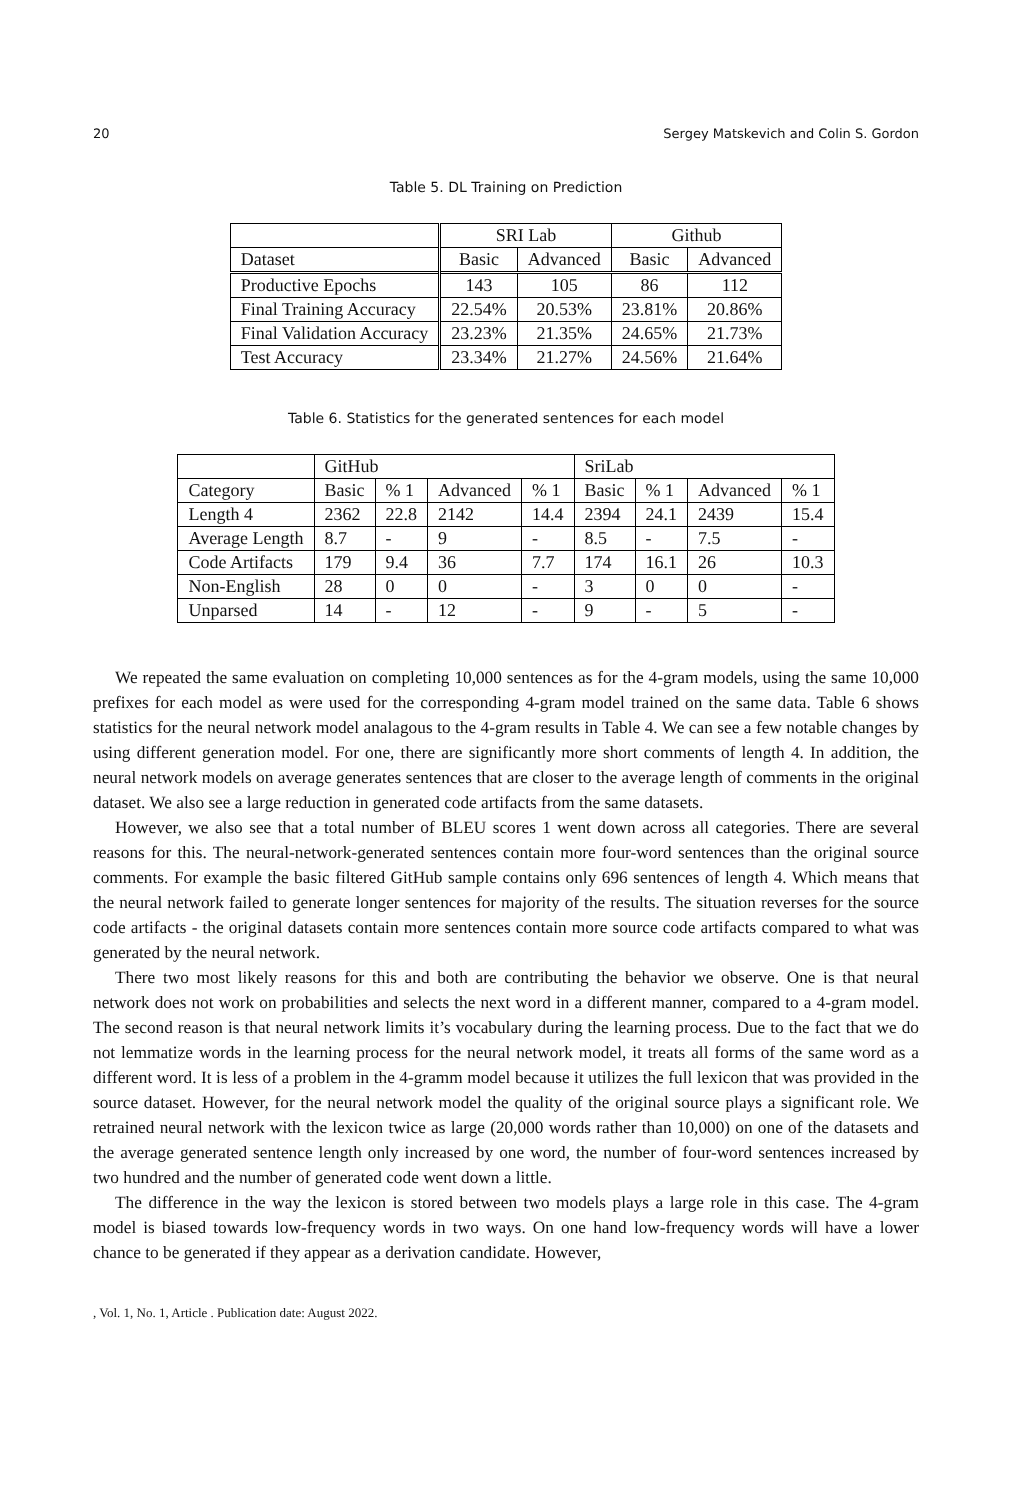20 Sergey Matskevich and Colin S. Gordon
Table 5. DL Training on Prediction
| | SRI Lab | | Github | |
| --- | --- | --- | --- | --- |
| Dataset | Basic | Advanced | Basic | Advanced |
| Productive Epochs | 143 | 105 | 86 | 112 |
| Final Training Accuracy | 22.54% | 20.53% | 23.81% | 20.86% |
| Final Validation Accuracy | 23.23% | 21.35% | 24.65% | 21.73% |
| Test Accuracy | 23.34% | 21.27% | 24.56% | 21.64% |
Table 6. Statistics for the generated sentences for each model
| | GitHub | | | | SriLab | | | |
| --- | --- | --- | --- | --- | --- | --- | --- | --- |
| Category | Basic | % 1 | Advanced | % 1 | Basic | % 1 | Advanced | % 1 |
| Length 4 | 2362 | 22.8 | 2142 | 14.4 | 2394 | 24.1 | 2439 | 15.4 |
| Average Length | 8.7 | - | 9 | - | 8.5 | - | 7.5 | - |
| Code Artifacts | 179 | 9.4 | 36 | 7.7 | 174 | 16.1 | 26 | 10.3 |
| Non-English | 28 | 0 | 0 | - | 3 | 0 | 0 | - |
| Unparsed | 14 | - | 12 | - | 9 | - | 5 | - |
We repeated the same evaluation on completing 10,000 sentences as for the 4-gram models, using the same 10,000 prefixes for each model as were used for the corresponding 4-gram model trained on the same data. Table 6 shows statistics for the neural network model analagous to the 4-gram results in Table 4. We can see a few notable changes by using different generation model. For one, there are significantly more short comments of length 4. In addition, the neural network models on average generates sentences that are closer to the average length of comments in the original dataset. We also see a large reduction in generated code artifacts from the same datasets.
However, we also see that a total number of BLEU scores 1 went down across all categories. There are several reasons for this. The neural-network-generated sentences contain more four-word sentences than the original source comments. For example the basic filtered GitHub sample contains only 696 sentences of length 4. Which means that the neural network failed to generate longer sentences for majority of the results. The situation reverses for the source code artifacts - the original datasets contain more sentences contain more source code artifacts compared to what was generated by the neural network.
There two most likely reasons for this and both are contributing the behavior we observe. One is that neural network does not work on probabilities and selects the next word in a different manner, compared to a 4-gram model. The second reason is that neural network limits it’s vocabulary during the learning process. Due to the fact that we do not lemmatize words in the learning process for the neural network model, it treats all forms of the same word as a different word. It is less of a problem in the 4-gramm model because it utilizes the full lexicon that was provided in the source dataset. However, for the neural network model the quality of the original source plays a significant role. We retrained neural network with the lexicon twice as large (20,000 words rather than 10,000) on one of the datasets and the average generated sentence length only increased by one word, the number of four-word sentences increased by two hundred and the number of generated code went down a little.
The difference in the way the lexicon is stored between two models plays a large role in this case. The 4-gram model is biased towards low-frequency words in two ways. On one hand low-frequency words will have a lower chance to be generated if they appear as a derivation candidate. However,
, Vol. 1, No. 1, Article . Publication date: August 2022.